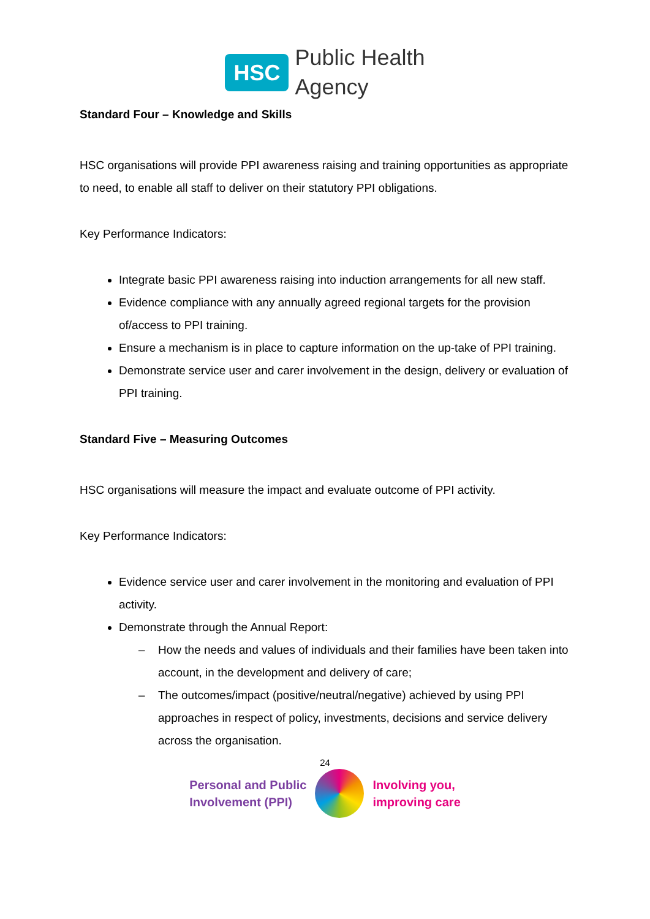HSC
Public Health
Agency
Standard Four – Knowledge and Skills
HSC organisations will provide PPI awareness raising and training opportunities as appropriate to need, to enable all staff to deliver on their statutory PPI obligations.
Key Performance Indicators:
Integrate basic PPI awareness raising into induction arrangements for all new staff.
Evidence compliance with any annually agreed regional targets for the provision of/access to PPI training.
Ensure a mechanism is in place to capture information on the up-take of PPI training.
Demonstrate service user and carer involvement in the design, delivery or evaluation of PPI training.
Standard Five – Measuring Outcomes
HSC organisations will measure the impact and evaluate outcome of PPI activity.
Key Performance Indicators:
Evidence service user and carer involvement in the monitoring and evaluation of PPI activity.
Demonstrate through the Annual Report:
– How the needs and values of individuals and their families have been taken into account, in the development and delivery of care;
– The outcomes/impact (positive/neutral/negative) achieved by using PPI approaches in respect of policy, investments, decisions and service delivery across the organisation.
24
Personal and Public
Involvement (PPI)
Involving you,
improving care